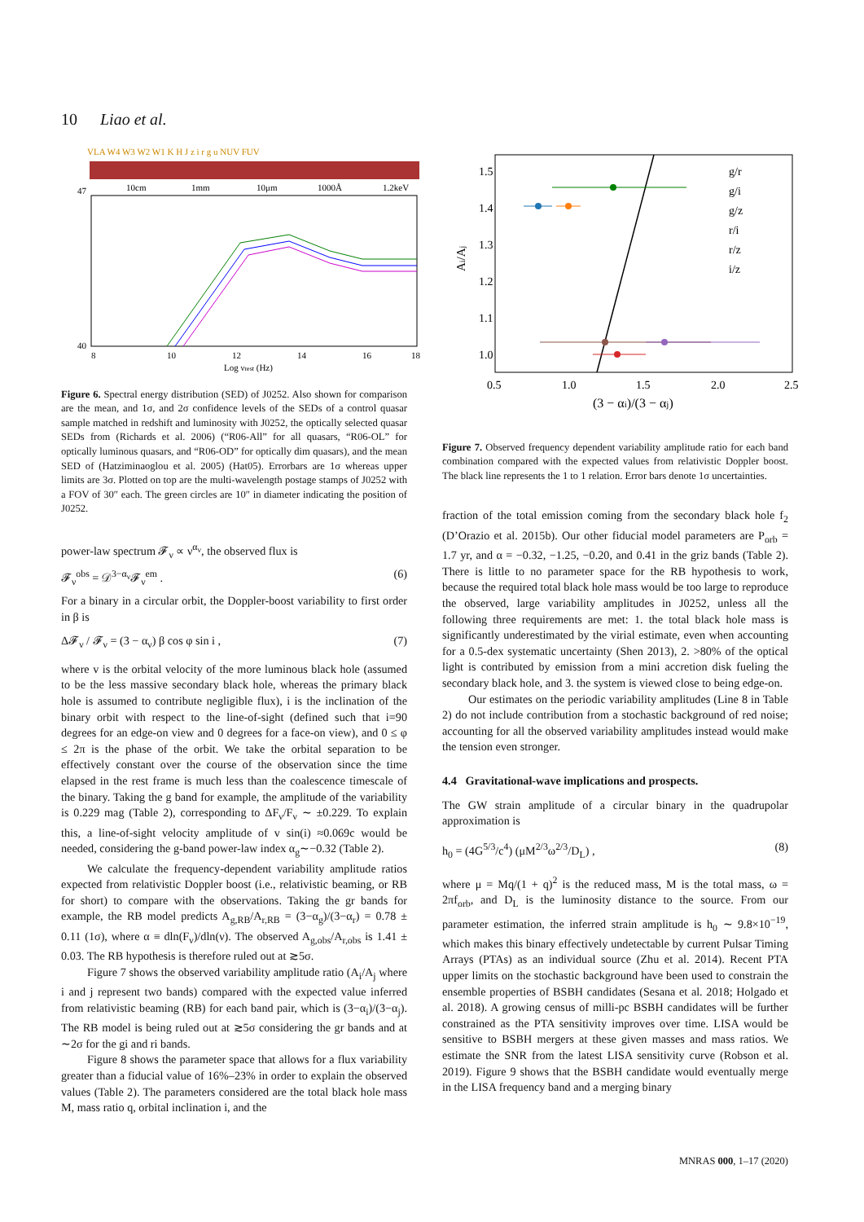10 Liao et al.
VLA W4 W3 W2 W1 K H J z i r g u NUV FUV
10cm
1mm
10μm
1000Å
1.2keV
47
40
8
10
12
14
16
18
Log νrest (Hz)
Figure 6. Spectral energy distribution (SED) of J0252. Also shown for comparison are the mean, and 1σ, and 2σ confidence levels of the SEDs of a control quasar sample matched in redshift and luminosity with J0252, the optically selected quasar SEDs from (Richards et al. 2006) (“R06-All” for all quasars, “R06-OL” for optically luminous quasars, and “R06-OD” for optically dim quasars), and the mean SED of (Hatziminaoglou et al. 2005) (Hat05). Errorbars are 1σ whereas upper limits are 3σ. Plotted on top are the multi-wavelength postage stamps of J0252 with a FOV of 30″ each. The green circles are 10″ in diameter indicating the position of J0252.
power-law spectrum 𝓕<sub>ν</sub> ∝ ν<sup>α<sub>ν</sub></sup>, the observed flux is
𝓕<sub>ν</sub><sup>obs</sup> = 𝒟<sup>3−α<sub>ν</sub></sup>𝓕<sub>ν</sub><sup>em</sup> . (6)
For a binary in a circular orbit, the Doppler-boost variability to first order in β is
Δ𝓕<sub>ν</sub> / 𝓕<sub>ν</sub> = (3 − α<sub>ν</sub>) β cos φ sin i , (7)
where v is the orbital velocity of the more luminous black hole (assumed to be the less massive secondary black hole, whereas the primary black hole is assumed to contribute negligible flux), i is the inclination of the binary orbit with respect to the line-of-sight (defined such that i=90 degrees for an edge-on view and 0 degrees for a face-on view), and 0 ≤ φ ≤ 2π is the phase of the orbit. We take the orbital separation to be effectively constant over the course of the observation since the time elapsed in the rest frame is much less than the coalescence timescale of the binary. Taking the g band for example, the amplitude of the variability is 0.229 mag (Table 2), corresponding to ΔF<sub>ν</sub>/F<sub>ν</sub> ∼ ±0.229. To explain this, a line-of-sight velocity amplitude of v sin(i) ≈0.069c would be needed, considering the g-band power-law index α<sub>g</sub>∼−0.32 (Table 2).
We calculate the frequency-dependent variability amplitude ratios expected from relativistic Doppler boost (i.e., relativistic beaming, or RB for short) to compare with the observations. Taking the gr bands for example, the RB model predicts A<sub>g,RB</sub>/A<sub>r,RB</sub> = (3−α<sub>g</sub>)/(3−α<sub>r</sub>) = 0.78 ± 0.11 (1σ), where α ≡ dln(F<sub>ν</sub>)/dln(ν). The observed A<sub>g,obs</sub>/A<sub>r,obs</sub> is 1.41 ± 0.03. The RB hypothesis is therefore ruled out at ≳5σ.
Figure 7 shows the observed variability amplitude ratio (A<sub>i</sub>/A<sub>j</sub> where i and j represent two bands) compared with the expected value inferred from relativistic beaming (RB) for each band pair, which is (3−α<sub>i</sub>)/(3−α<sub>j</sub>). The RB model is being ruled out at ≳5σ considering the gr bands and at ∼2σ for the gi and ri bands.
Figure 8 shows the parameter space that allows for a flux variability greater than a fiducial value of 16%–23% in order to explain the observed values (Table 2). The parameters considered are the total black hole mass M, mass ratio q, orbital inclination i, and the
1.5
1.4
1.3
1.2
1.1
1.0
Ai/Aj
g/r
g/i
g/z
r/i
r/z
i/z
0.5
1.0
1.5
2.0
2.5
(3 − αi)/(3 − αj)
Figure 7. Observed frequency dependent variability amplitude ratio for each band combination compared with the expected values from relativistic Doppler boost. The black line represents the 1 to 1 relation. Error bars denote 1σ uncertainties.
fraction of the total emission coming from the secondary black hole f<sub>2</sub> (D’Orazio et al. 2015b). Our other fiducial model parameters are P<sub>orb</sub> = 1.7 yr, and α = −0.32, −1.25, −0.20, and 0.41 in the griz bands (Table 2). There is little to no parameter space for the RB hypothesis to work, because the required total black hole mass would be too large to reproduce the observed, large variability amplitudes in J0252, unless all the following three requirements are met: 1. the total black hole mass is significantly underestimated by the virial estimate, even when accounting for a 0.5-dex systematic uncertainty (Shen 2013), 2. >80% of the optical light is contributed by emission from a mini accretion disk fueling the secondary black hole, and 3. the system is viewed close to being edge-on.
Our estimates on the periodic variability amplitudes (Line 8 in Table 2) do not include contribution from a stochastic background of red noise; accounting for all the observed variability amplitudes instead would make the tension even stronger.
4.4 Gravitational-wave implications and prospects.
The GW strain amplitude of a circular binary in the quadrupolar approximation is
h<sub>0</sub> = (4G<sup>5/3</sup>/c<sup>4</sup>) (μM<sup>2/3</sup>ω<sup>2/3</sup>/D<sub>L</sub>) , (8)
where μ = Mq/(1 + q)<sup>2</sup> is the reduced mass, M is the total mass, ω = 2πf<sub>orb</sub>, and D<sub>L</sub> is the luminosity distance to the source. From our parameter estimation, the inferred strain amplitude is h<sub>0</sub> ∼ 9.8×10<sup>−19</sup>, which makes this binary effectively undetectable by current Pulsar Timing Arrays (PTAs) as an individual source (Zhu et al. 2014). Recent PTA upper limits on the stochastic background have been used to constrain the ensemble properties of BSBH candidates (Sesana et al. 2018; Holgado et al. 2018). A growing census of milli-pc BSBH candidates will be further constrained as the PTA sensitivity improves over time. LISA would be sensitive to BSBH mergers at these given masses and mass ratios. We estimate the SNR from the latest LISA sensitivity curve (Robson et al. 2019). Figure 9 shows that the BSBH candidate would eventually merge in the LISA frequency band and a merging binary
MNRAS 000, 1–17 (2020)